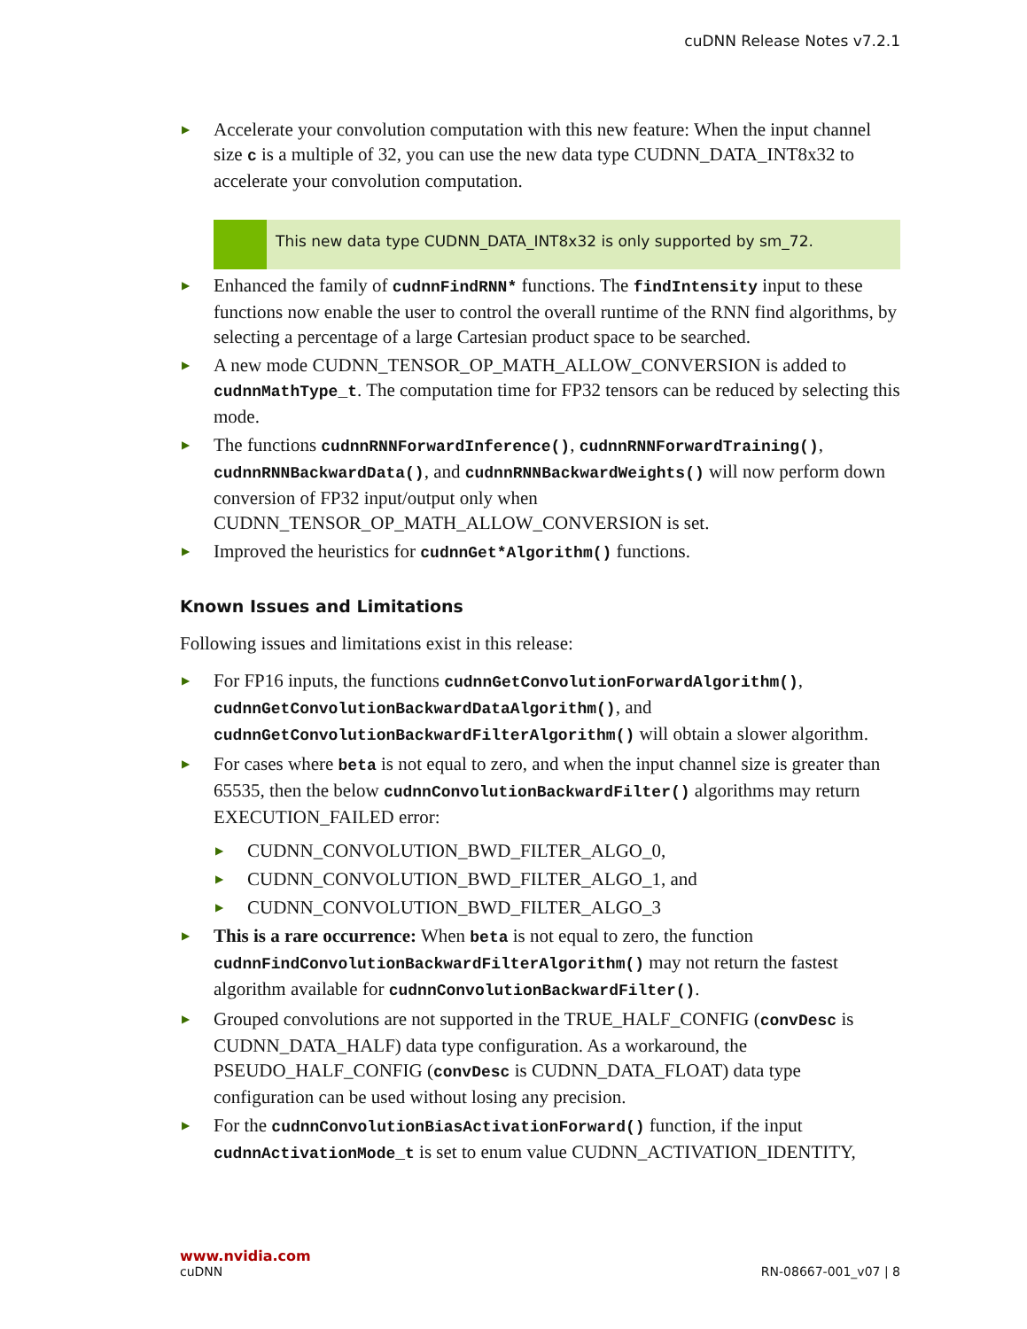cuDNN Release Notes v7.2.1
▶ Accelerate your convolution computation with this new feature: When the input channel size c is a multiple of 32, you can use the new data type CUDNN_DATA_INT8x32 to accelerate your convolution computation.
This new data type CUDNN_DATA_INT8x32 is only supported by sm_72.
▶ Enhanced the family of cudnnFindRNN* functions. The findIntensity input to these functions now enable the user to control the overall runtime of the RNN find algorithms, by selecting a percentage of a large Cartesian product space to be searched.
▶ A new mode CUDNN_TENSOR_OP_MATH_ALLOW_CONVERSION is added to cudnnMathType_t. The computation time for FP32 tensors can be reduced by selecting this mode.
▶ The functions cudnnRNNForwardInference(), cudnnRNNForwardTraining(), cudnnRNNBackwardData(), and cudnnRNNBackwardWeights() will now perform down conversion of FP32 input/output only when CUDNN_TENSOR_OP_MATH_ALLOW_CONVERSION is set.
▶ Improved the heuristics for cudnnGet*Algorithm() functions.
Known Issues and Limitations
Following issues and limitations exist in this release:
▶ For FP16 inputs, the functions cudnnGetConvolutionForwardAlgorithm(), cudnnGetConvolutionBackwardDataAlgorithm(), and cudnnGetConvolutionBackwardFilterAlgorithm() will obtain a slower algorithm.
▶ For cases where beta is not equal to zero, and when the input channel size is greater than 65535, then the below cudnnConvolutionBackwardFilter() algorithms may return EXECUTION_FAILED error:
▶ CUDNN_CONVOLUTION_BWD_FILTER_ALGO_0,
▶ CUDNN_CONVOLUTION_BWD_FILTER_ALGO_1, and
▶ CUDNN_CONVOLUTION_BWD_FILTER_ALGO_3
▶ This is a rare occurrence: When beta is not equal to zero, the function cudnnFindConvolutionBackwardFilterAlgorithm() may not return the fastest algorithm available for cudnnConvolutionBackwardFilter().
▶ Grouped convolutions are not supported in the TRUE_HALF_CONFIG (convDesc is CUDNN_DATA_HALF) data type configuration. As a workaround, the PSEUDO_HALF_CONFIG (convDesc is CUDNN_DATA_FLOAT) data type configuration can be used without losing any precision.
▶ For the cudnnConvolutionBiasActivationForward() function, if the input cudnnActivationMode_t is set to enum value CUDNN_ACTIVATION_IDENTITY,
www.nvidia.com
cuDNN RN-08667-001_v07 | 8